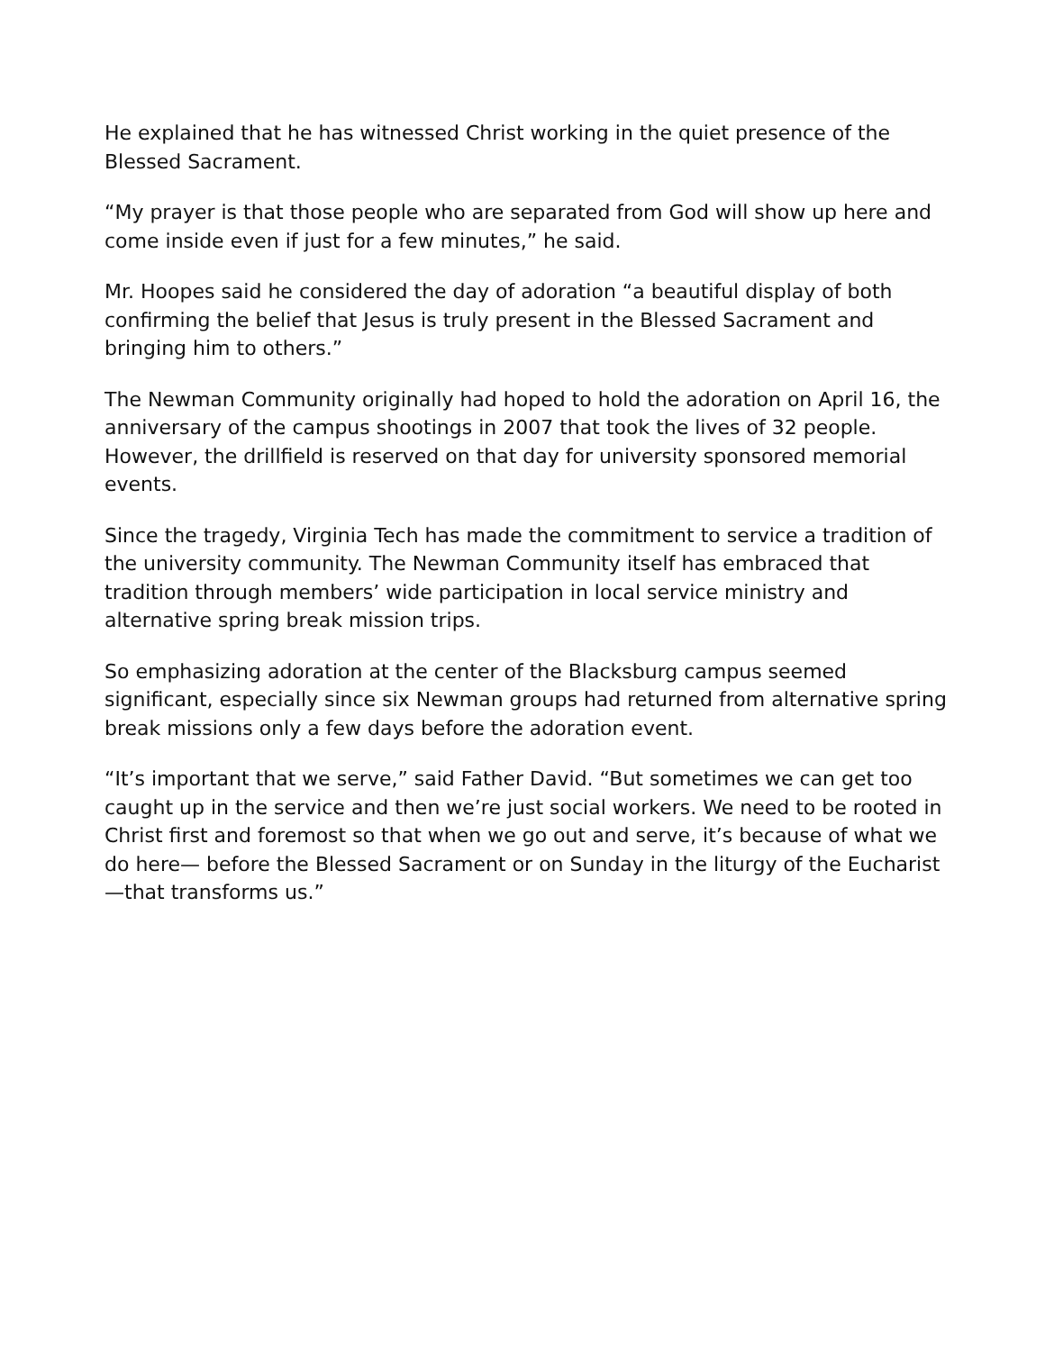He explained that he has witnessed Christ working in the quiet presence of the Blessed Sacrament.
“My prayer is that those people who are separated from God will show up here and come inside even if just for a few minutes,” he said.
Mr. Hoopes said he considered the day of adoration “a beautiful display of both confirming the belief that Jesus is truly present in the Blessed Sacrament and bringing him to others.”
The Newman Community originally had hoped to hold the adoration on April 16, the anniversary of the campus shootings in 2007 that took the lives of 32 people. However, the drillfield is reserved on that day for university sponsored memorial events.
Since the tragedy, Virginia Tech has made the commitment to service a tradition of the university community. The Newman Community itself has embraced that tradition through members’ wide participation in local service ministry and alternative spring break mission trips.
So emphasizing adoration at the center of the Blacksburg campus seemed significant, especially since six Newman groups had returned from alternative spring break missions only a few days before the adoration event.
“It’s important that we serve,” said Father David. “But sometimes we can get too caught up in the service and then we’re just social workers. We need to be rooted in Christ first and foremost so that when we go out and serve, it’s because of what we do here— before the Blessed Sacrament or on Sunday in the liturgy of the Eucharist—that transforms us.”